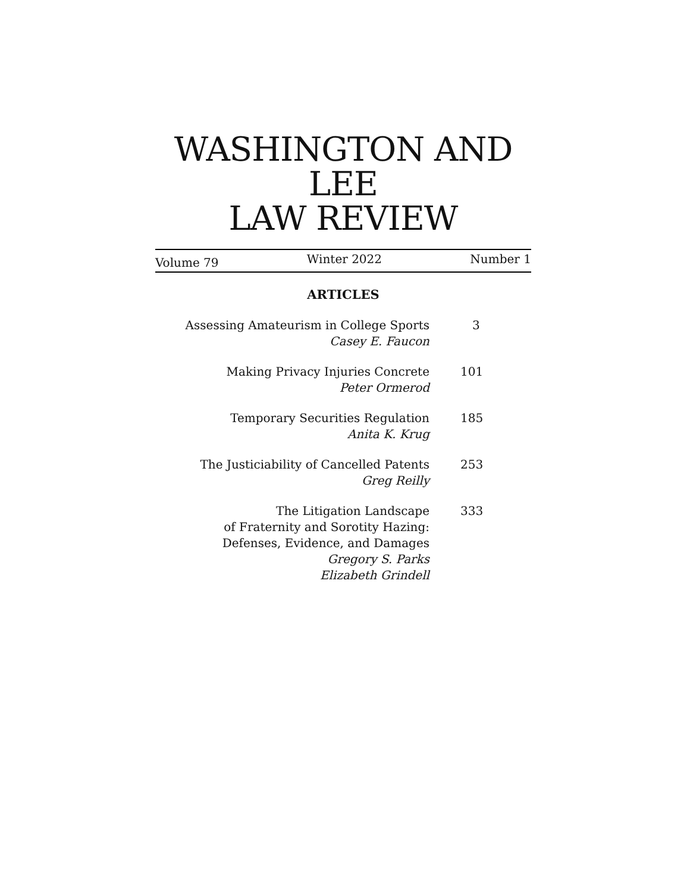WASHINGTON AND LEE
LAW REVIEW
Volume 79 Winter 2022 Number 1
ARTICLES
Assessing Amateurism in College Sports
Casey E. Faucon
3
Making Privacy Injuries Concrete
Peter Ormerod
101
Temporary Securities Regulation
Anita K. Krug
185
The Justiciability of Cancelled Patents
Greg Reilly
253
The Litigation Landscape
of Fraternity and Sorotity Hazing:
Defenses, Evidence, and Damages
Gregory S. Parks
Elizabeth Grindell
333